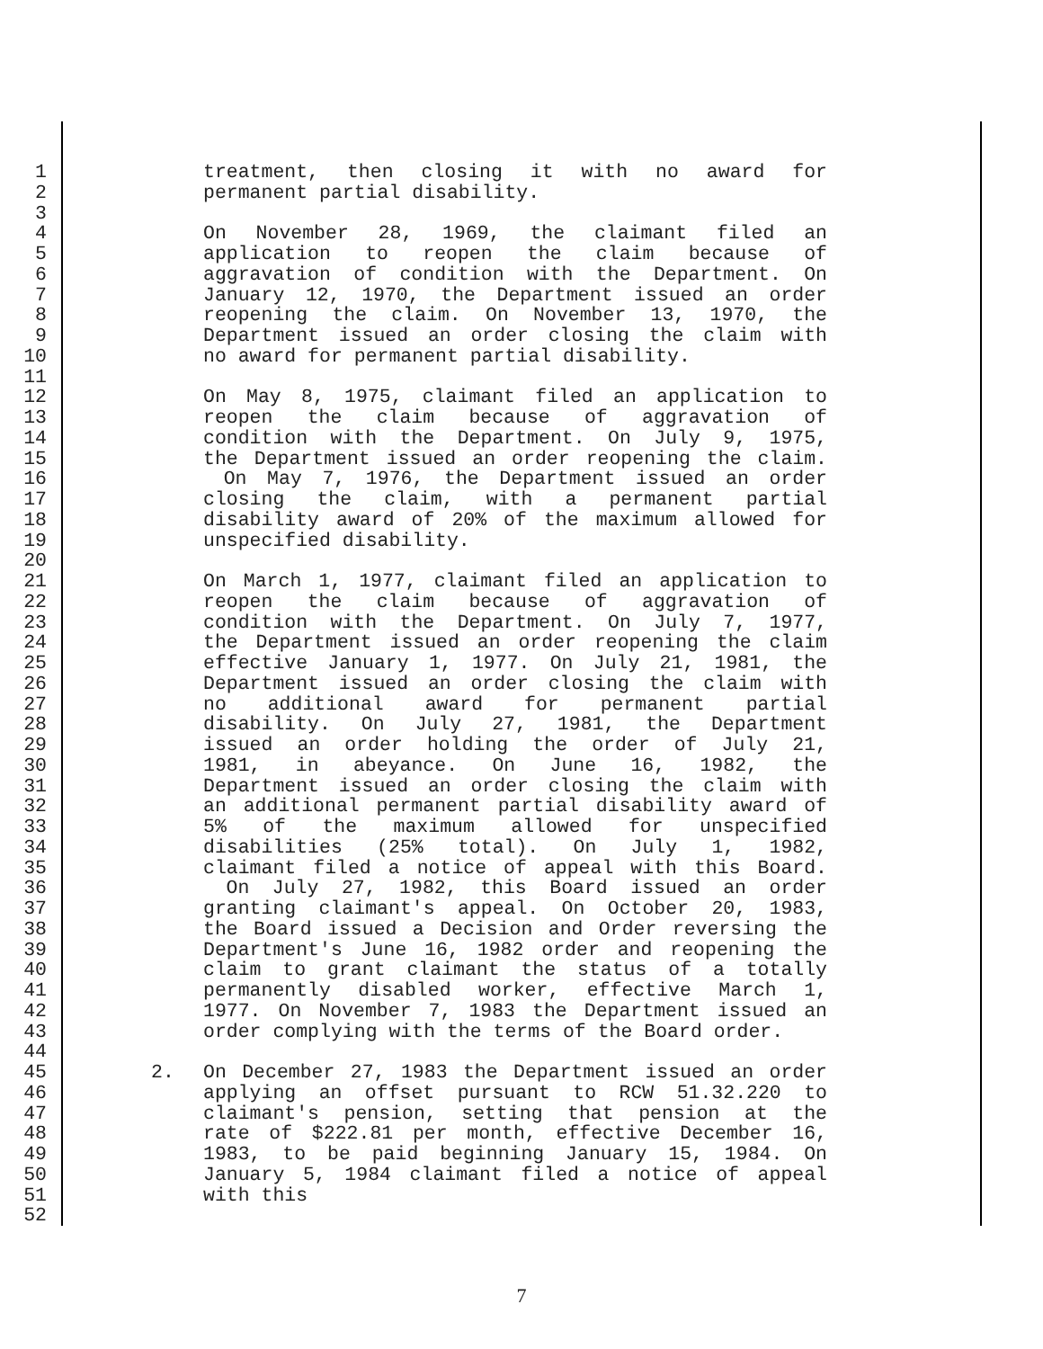1 treatment, then closing it with no award for
2 permanent partial disability.
3
4 On November 28, 1969, the claimant filed an
5 application to reopen the claim because of
6 aggravation of condition with the Department. On
7 January 12, 1970, the Department issued an order
8 reopening the claim. On November 13, 1970, the
9 Department issued an order closing the claim with
10 no award for permanent partial disability.
11
12 On May 8, 1975, claimant filed an application to
13 reopen the claim because of aggravation of
14 condition with the Department. On July 9, 1975,
15 the Department issued an order reopening the claim.
16 On May 7, 1976, the Department issued an order
17 closing the claim, with a permanent partial
18 disability award of 20% of the maximum allowed for
19 unspecified disability.
20
21 On March 1, 1977, claimant filed an application to
22 reopen the claim because of aggravation of
23 condition with the Department. On July 7, 1977,
24 the Department issued an order reopening the claim
25 effective January 1, 1977. On July 21, 1981, the
26 Department issued an order closing the claim with
27 no additional award for permanent partial
28 disability. On July 27, 1981, the Department
29 issued an order holding the order of July 21,
30 1981, in abeyance. On June 16, 1982, the
31 Department issued an order closing the claim with
32 an additional permanent partial disability award of
33 5% of the maximum allowed for unspecified
34 disabilities (25% total). On July 1, 1982,
35 claimant filed a notice of appeal with this Board.
36 On July 27, 1982, this Board issued an order
37 granting claimant's appeal. On October 20, 1983,
38 the Board issued a Decision and Order reversing the
39 Department's June 16, 1982 order and reopening the
40 claim to grant claimant the status of a totally
41 permanently disabled worker, effective March 1,
42 1977. On November 7, 1983 the Department issued an
43 order complying with the terms of the Board order.
44
45 2. On December 27, 1983 the Department issued an order
46 applying an offset pursuant to RCW 51.32.220 to
47 claimant's pension, setting that pension at the
48 rate of $222.81 per month, effective December 16,
49 1983, to be paid beginning January 15, 1984. On
50 January 5, 1984 claimant filed a notice of appeal
51 with this
52
7